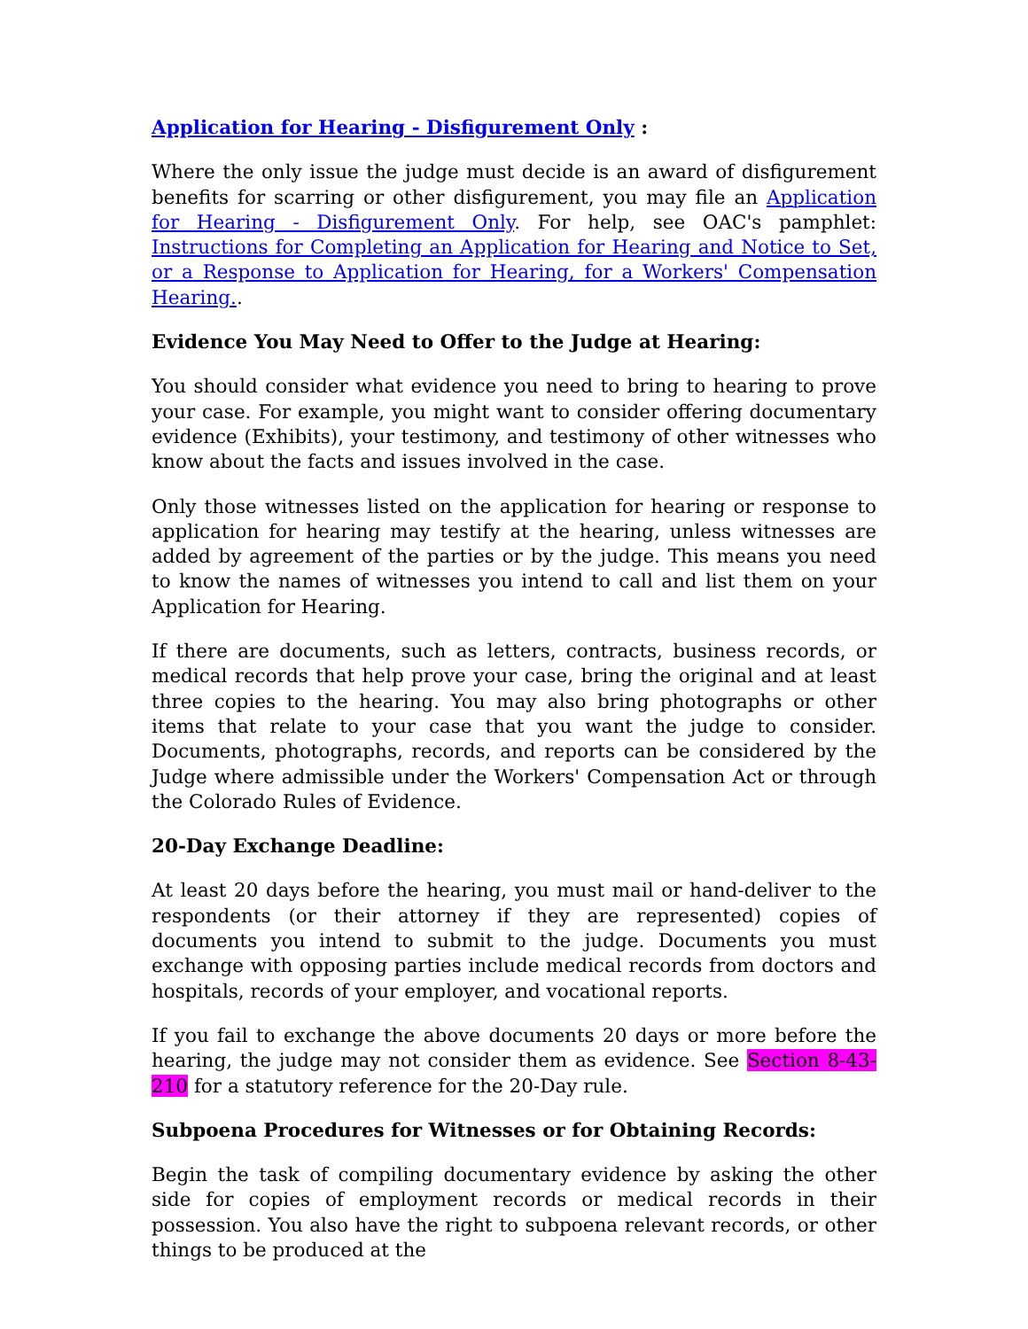Application for Hearing - Disfigurement Only :
Where the only issue the judge must decide is an award of disfigurement benefits for scarring or other disfigurement, you may file an Application for Hearing - Disfigurement Only. For help, see OAC's pamphlet: Instructions for Completing an Application for Hearing and Notice to Set, or a Response to Application for Hearing, for a Workers' Compensation Hearing..
Evidence You May Need to Offer to the Judge at Hearing:
You should consider what evidence you need to bring to hearing to prove your case. For example, you might want to consider offering documentary evidence (Exhibits), your testimony, and testimony of other witnesses who know about the facts and issues involved in the case.
Only those witnesses listed on the application for hearing or response to application for hearing may testify at the hearing, unless witnesses are added by agreement of the parties or by the judge. This means you need to know the names of witnesses you intend to call and list them on your Application for Hearing.
If there are documents, such as letters, contracts, business records, or medical records that help prove your case, bring the original and at least three copies to the hearing. You may also bring photographs or other items that relate to your case that you want the judge to consider. Documents, photographs, records, and reports can be considered by the Judge where admissible under the Workers' Compensation Act or through the Colorado Rules of Evidence.
20-Day Exchange Deadline:
At least 20 days before the hearing, you must mail or hand-deliver to the respondents (or their attorney if they are represented) copies of documents you intend to submit to the judge. Documents you must exchange with opposing parties include medical records from doctors and hospitals, records of your employer, and vocational reports.
If you fail to exchange the above documents 20 days or more before the hearing, the judge may not consider them as evidence. See Section 8-43-210 for a statutory reference for the 20-Day rule.
Subpoena Procedures for Witnesses or for Obtaining Records:
Begin the task of compiling documentary evidence by asking the other side for copies of employment records or medical records in their possession. You also have the right to subpoena relevant records, or other things to be produced at the